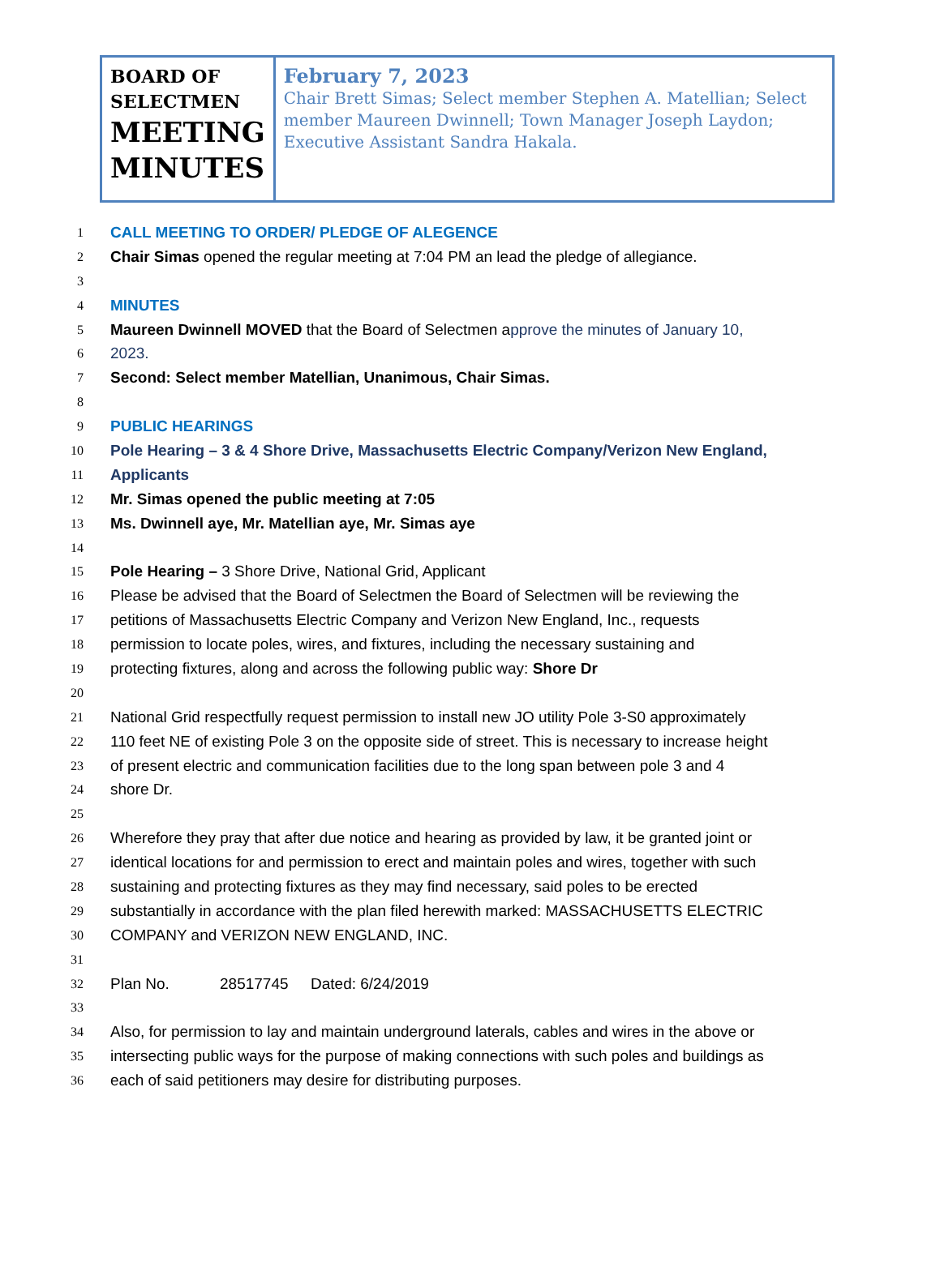| BOARD OF SELECTMEN MEETING MINUTES | February 7, 2023 Chair Brett Simas; Select member Stephen A. Matellian; Select member Maureen Dwinnell; Town Manager Joseph Laydon; Executive Assistant Sandra Hakala. |
1 CALL MEETING TO ORDER/ PLEDGE OF ALEGENCE
2 Chair Simas opened the regular meeting at 7:04 PM an lead the pledge of allegiance.
3
4 MINUTES
5 Maureen Dwinnell MOVED that the Board of Selectmen approve the minutes of January 10,
6 2023.
7 Second: Select member Matellian, Unanimous, Chair Simas.
8
9 PUBLIC HEARINGS
10 Pole Hearing – 3 & 4 Shore Drive, Massachusetts Electric Company/Verizon New England,
11 Applicants
12 Mr. Simas opened the public meeting at 7:05
13 Ms. Dwinnell aye, Mr. Matellian aye, Mr. Simas aye
14
15 Pole Hearing – 3 Shore Drive, National Grid, Applicant
16 Please be advised that the Board of Selectmen the Board of Selectmen will be reviewing the
17 petitions of Massachusetts Electric Company and Verizon New England, Inc., requests
18 permission to locate poles, wires, and fixtures, including the necessary sustaining and
19 protecting fixtures, along and across the following public way: Shore Dr
20
21 National Grid respectfully request permission to install new JO utility Pole 3-S0 approximately
22 110 feet NE of existing Pole 3 on the opposite side of street. This is necessary to increase height
23 of present electric and communication facilities due to the long span between pole 3 and 4
24 shore Dr.
25
26 Wherefore they pray that after due notice and hearing as provided by law, it be granted joint or
27 identical locations for and permission to erect and maintain poles and wires, together with such
28 sustaining and protecting fixtures as they may find necessary, said poles to be erected
29 substantially in accordance with the plan filed herewith marked: MASSACHUSETTS ELECTRIC
30 COMPANY and VERIZON NEW ENGLAND, INC.
31
32 Plan No. 28517745 Dated: 6/24/2019
33
34 Also, for permission to lay and maintain underground laterals, cables and wires in the above or
35 intersecting public ways for the purpose of making connections with such poles and buildings as
36 each of said petitioners may desire for distributing purposes.